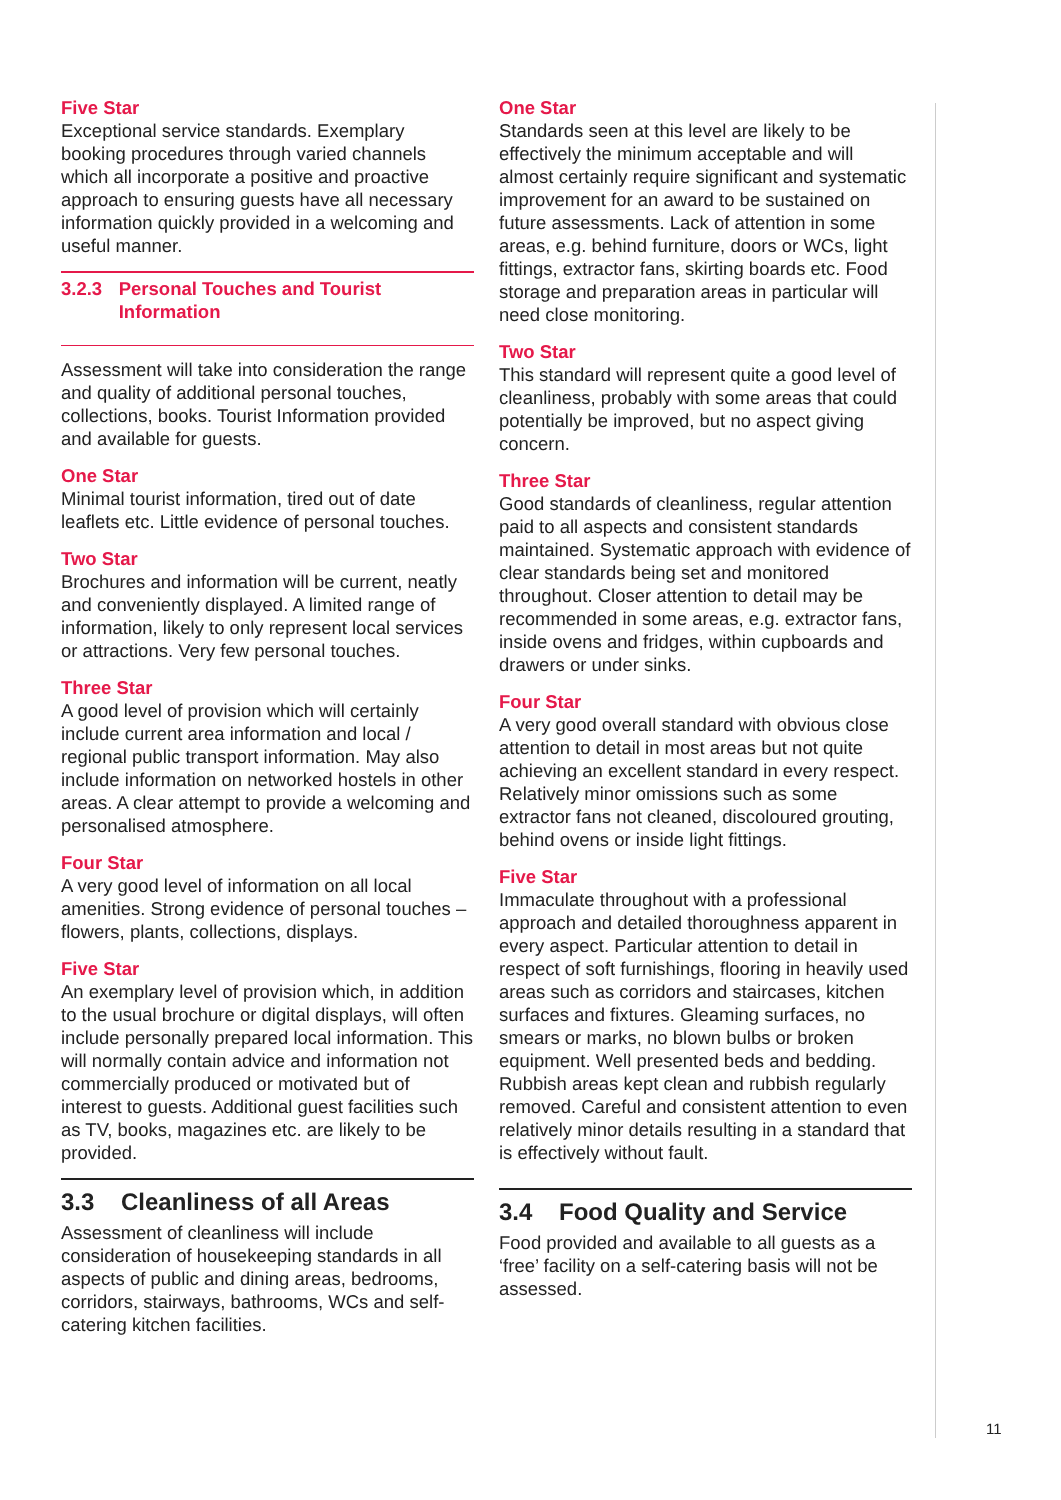Five Star
Exceptional service standards. Exemplary booking procedures through varied channels which all incorporate a positive and proactive approach to ensuring guests have all necessary information quickly provided in a welcoming and useful manner.
3.2.3 Personal Touches and Tourist Information
Assessment will take into consideration the range and quality of additional personal touches, collections, books. Tourist Information provided and available for guests.
One Star
Minimal tourist information, tired out of date leaflets etc. Little evidence of personal touches.
Two Star
Brochures and information will be current, neatly and conveniently displayed. A limited range of information, likely to only represent local services or attractions. Very few personal touches.
Three Star
A good level of provision which will certainly include current area information and local / regional public transport information. May also include information on networked hostels in other areas. A clear attempt to provide a welcoming and personalised atmosphere.
Four Star
A very good level of information on all local amenities. Strong evidence of personal touches – flowers, plants, collections, displays.
Five Star
An exemplary level of provision which, in addition to the usual brochure or digital displays, will often include personally prepared local information. This will normally contain advice and information not commercially produced or motivated but of interest to guests. Additional guest facilities such as TV, books, magazines etc. are likely to be provided.
3.3 Cleanliness of all Areas
Assessment of cleanliness will include consideration of housekeeping standards in all aspects of public and dining areas, bedrooms, corridors, stairways, bathrooms, WCs and self-catering kitchen facilities.
One Star
Standards seen at this level are likely to be effectively the minimum acceptable and will almost certainly require significant and systematic improvement for an award to be sustained on future assessments. Lack of attention in some areas, e.g. behind furniture, doors or WCs, light fittings, extractor fans, skirting boards etc. Food storage and preparation areas in particular will need close monitoring.
Two Star
This standard will represent quite a good level of cleanliness, probably with some areas that could potentially be improved, but no aspect giving concern.
Three Star
Good standards of cleanliness, regular attention paid to all aspects and consistent standards maintained. Systematic approach with evidence of clear standards being set and monitored throughout. Closer attention to detail may be recommended in some areas, e.g. extractor fans, inside ovens and fridges, within cupboards and drawers or under sinks.
Four Star
A very good overall standard with obvious close attention to detail in most areas but not quite achieving an excellent standard in every respect. Relatively minor omissions such as some extractor fans not cleaned, discoloured grouting, behind ovens or inside light fittings.
Five Star
Immaculate throughout with a professional approach and detailed thoroughness apparent in every aspect. Particular attention to detail in respect of soft furnishings, flooring in heavily used areas such as corridors and staircases, kitchen surfaces and fixtures. Gleaming surfaces, no smears or marks, no blown bulbs or broken equipment. Well presented beds and bedding. Rubbish areas kept clean and rubbish regularly removed. Careful and consistent attention to even relatively minor details resulting in a standard that is effectively without fault.
3.4 Food Quality and Service
Food provided and available to all guests as a ‘free’ facility on a self-catering basis will not be assessed.
11